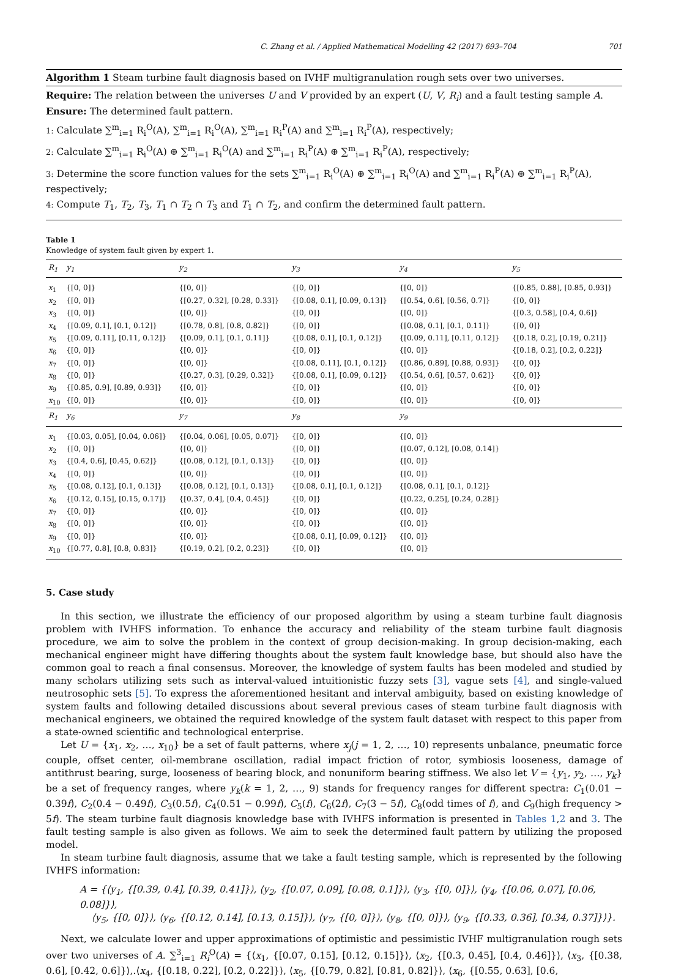C. Zhang et al. / Applied Mathematical Modelling 42 (2017) 693–704 701
Algorithm 1 Steam turbine fault diagnosis based on IVHF multigranulation rough sets over two universes.
Require: The relation between the universes U and V provided by an expert (U, V, R<sub>i</sub>) and a fault testing sample A.
Ensure: The determined fault pattern.
1: Calculate ∑<sup>m</sup><sub>i=1</sub> R<sub>i</sub><sup>O</sup>(A), ∑<sup>m</sup><sub>i=1</sub> R<sub>i</sub><sup>O</sup>(A), ∑<sup>m</sup><sub>i=1</sub> R<sub>i</sub><sup>P</sup>(A) and ∑<sup>m</sup><sub>i=1</sub> R<sub>i</sub><sup>P</sup>(A), respectively;
2: Calculate ∑<sup>m</sup><sub>i=1</sub> R<sub>i</sub><sup>O</sup>(A) ⊕ ∑<sup>m</sup><sub>i=1</sub> R<sub>i</sub><sup>O</sup>(A) and ∑<sup>m</sup><sub>i=1</sub> R<sub>i</sub><sup>P</sup>(A) ⊕ ∑<sup>m</sup><sub>i=1</sub> R<sub>i</sub><sup>P</sup>(A), respectively;
3: Determine the score function values for the sets ∑<sup>m</sup><sub>i=1</sub> R<sub>i</sub><sup>O</sup>(A) ⊕ ∑<sup>m</sup><sub>i=1</sub> R<sub>i</sub><sup>O</sup>(A) and ∑<sup>m</sup><sub>i=1</sub> R<sub>i</sub><sup>P</sup>(A) ⊕ ∑<sup>m</sup><sub>i=1</sub> R<sub>i</sub><sup>P</sup>(A), respectively;
4: Compute T<sub>1</sub>, T<sub>2</sub>, T<sub>3</sub>, T<sub>1</sub> ∩ T<sub>2</sub> ∩ T<sub>3</sub> and T<sub>1</sub> ∩ T<sub>2</sub>, and confirm the determined fault pattern.
Table 1
Knowledge of system fault given by expert 1.
| R<sub>1</sub> | y<sub>1</sub> | y<sub>2</sub> | y<sub>3</sub> | y<sub>4</sub> | y<sub>5</sub> |
| --- | --- | --- | --- | --- | --- |
| x<sub>1</sub> | {[0, 0]} | {[0, 0]} | {[0, 0]} | {[0, 0]} | {[0.85, 0.88], [0.85, 0.93]} |
| x<sub>2</sub> | {[0, 0]} | {[0.27, 0.32], [0.28, 0.33]} | {[0.08, 0.1], [0.09, 0.13]} | {[0.54, 0.6], [0.56, 0.7]} | {[0, 0]} |
| x<sub>3</sub> | {[0, 0]} | {[0, 0]} | {[0, 0]} | {[0, 0]} | {[0.3, 0.58], [0.4, 0.6]} |
| x<sub>4</sub> | {[0.09, 0.1], [0.1, 0.12]} | {[0.78, 0.8], [0.8, 0.82]} | {[0, 0]} | {[0.08, 0.1], [0.1, 0.11]} | {[0, 0]} |
| x<sub>5</sub> | {[0.09, 0.11], [0.11, 0.12]} | {[0.09, 0.1], [0.1, 0.11]} | {[0.08, 0.1], [0.1, 0.12]} | {[0.09, 0.11], [0.11, 0.12]} | {[0.18, 0.2], [0.19, 0.21]} |
| x<sub>6</sub> | {[0, 0]} | {[0, 0]} | {[0, 0]} | {[0, 0]} | {[0.18, 0.2], [0.2, 0.22]} |
| x<sub>7</sub> | {[0, 0]} | {[0, 0]} | {[0.08, 0.11], [0.1, 0.12]} | {[0.86, 0.89], [0.88, 0.93]} | {[0, 0]} |
| x<sub>8</sub> | {[0, 0]} | {[0.27, 0.3], [0.29, 0.32]} | {[0.08, 0.1], [0.09, 0.12]} | {[0.54, 0.6], [0.57, 0.62]} | {[0, 0]} |
| x<sub>9</sub> | {[0.85, 0.9], [0.89, 0.93]} | {[0, 0]} | {[0, 0]} | {[0, 0]} | {[0, 0]} |
| x<sub>10</sub> | {[0, 0]} | {[0, 0]} | {[0, 0]} | {[0, 0]} | {[0, 0]} |
| R<sub>1</sub> | y<sub>6</sub> | y<sub>7</sub> | y<sub>8</sub> | y<sub>9</sub> | |
| x<sub>1</sub> | {[0.03, 0.05], [0.04, 0.06]} | {[0.04, 0.06], [0.05, 0.07]} | {[0, 0]} | {[0, 0]} | |
| x<sub>2</sub> | {[0, 0]} | {[0, 0]} | {[0, 0]} | {[0.07, 0.12], [0.08, 0.14]} | |
| x<sub>3</sub> | {[0.4, 0.6], [0.45, 0.62]} | {[0.08, 0.12], [0.1, 0.13]} | {[0, 0]} | {[0, 0]} | |
| x<sub>4</sub> | {[0, 0]} | {[0, 0]} | {[0, 0]} | {[0, 0]} | |
| x<sub>5</sub> | {[0.08, 0.12], [0.1, 0.13]} | {[0.08, 0.12], [0.1, 0.13]} | {[0.08, 0.1], [0.1, 0.12]} | {[0.08, 0.1], [0.1, 0.12]} | |
| x<sub>6</sub> | {[0.12, 0.15], [0.15, 0.17]} | {[0.37, 0.4], [0.4, 0.45]} | {[0, 0]} | {[0.22, 0.25], [0.24, 0.28]} | |
| x<sub>7</sub> | {[0, 0]} | {[0, 0]} | {[0, 0]} | {[0, 0]} | |
| x<sub>8</sub> | {[0, 0]} | {[0, 0]} | {[0, 0]} | {[0, 0]} | |
| x<sub>9</sub> | {[0, 0]} | {[0, 0]} | {[0.08, 0.1], [0.09, 0.12]} | {[0, 0]} | |
| x<sub>10</sub> | {[0.77, 0.8], [0.8, 0.83]} | {[0.19, 0.2], [0.2, 0.23]} | {[0, 0]} | {[0, 0]} | |
5. Case study
In this section, we illustrate the efficiency of our proposed algorithm by using a steam turbine fault diagnosis problem with IVHFS information. To enhance the accuracy and reliability of the steam turbine fault diagnosis procedure, we aim to solve the problem in the context of group decision-making. In group decision-making, each mechanical engineer might have differing thoughts about the system fault knowledge base, but should also have the common goal to reach a final consensus. Moreover, the knowledge of system faults has been modeled and studied by many scholars utilizing sets such as interval-valued intuitionistic fuzzy sets [3], vague sets [4], and single-valued neutrosophic sets [5]. To express the aforementioned hesitant and interval ambiguity, based on existing knowledge of system faults and following detailed discussions about several previous cases of steam turbine fault diagnosis with mechanical engineers, we obtained the required knowledge of the system fault dataset with respect to this paper from a state-owned scientific and technological enterprise.
Let U = {x<sub>1</sub>, x<sub>2</sub>, …, x<sub>10</sub>} be a set of fault patterns, where x<sub>j</sub>(j = 1, 2, …, 10) represents unbalance, pneumatic force couple, offset center, oil-membrane oscillation, radial impact friction of rotor, symbiosis looseness, damage of antithrust bearing, surge, looseness of bearing block, and nonuniform bearing stiffness. We also let V = {y<sub>1</sub>, y<sub>2</sub>, …, y<sub>k</sub>} be a set of frequency ranges, where y<sub>k</sub>(k = 1, 2, …, 9) stands for frequency ranges for different spectra: C<sub>1</sub>(0.01 − 0.39f), C<sub>2</sub>(0.4 − 0.49f), C<sub>3</sub>(0.5f), C<sub>4</sub>(0.51 − 0.99f), C<sub>5</sub>(f), C<sub>6</sub>(2f), C<sub>7</sub>(3 − 5f), C<sub>8</sub>(odd times of f), and C<sub>9</sub>(high frequency > 5f). The steam turbine fault diagnosis knowledge base with IVHFS information is presented in Tables 1,2 and 3. The fault testing sample is also given as follows. We aim to seek the determined fault pattern by utilizing the proposed model.
In steam turbine fault diagnosis, assume that we take a fault testing sample, which is represented by the following IVHFS information:
A = {⟨y<sub>1</sub>, {[0.39, 0.4], [0.39, 0.41]}⟩, ⟨y<sub>2</sub>, {[0.07, 0.09], [0.08, 0.1]}⟩, ⟨y<sub>3</sub>, {[0, 0]}⟩, ⟨y<sub>4</sub>, {[0.06, 0.07], [0.06, 0.08]}⟩,
⟨y<sub>5</sub>, {[0, 0]}⟩, ⟨y<sub>6</sub>, {[0.12, 0.14], [0.13, 0.15]}⟩, ⟨y<sub>7</sub>, {[0, 0]}⟩, ⟨y<sub>8</sub>, {[0, 0]}⟩, ⟨y<sub>9</sub>, {[0.33, 0.36], [0.34, 0.37]}⟩}.
Next, we calculate lower and upper approximations of optimistic and pessimistic IVHF multigranulation rough sets over two universes of A. ∑<sup>3</sup><sub>i=1</sub> R<sub>i</sub><sup>O</sup>(A) = {⟨x<sub>1</sub>, {[0.07, 0.15], [0.12, 0.15]}⟩, ⟨x<sub>2</sub>, {[0.3, 0.45], [0.4, 0.46]}⟩, ⟨x<sub>3</sub>, {[0.38, 0.6], [0.42, 0.6]}⟩,.⟨x<sub>4</sub>, {[0.18, 0.22], [0.2, 0.22]}⟩, ⟨x<sub>5</sub>, {[0.79, 0.82], [0.81, 0.82]}⟩, ⟨x<sub>6</sub>, {[0.55, 0.63], [0.6,